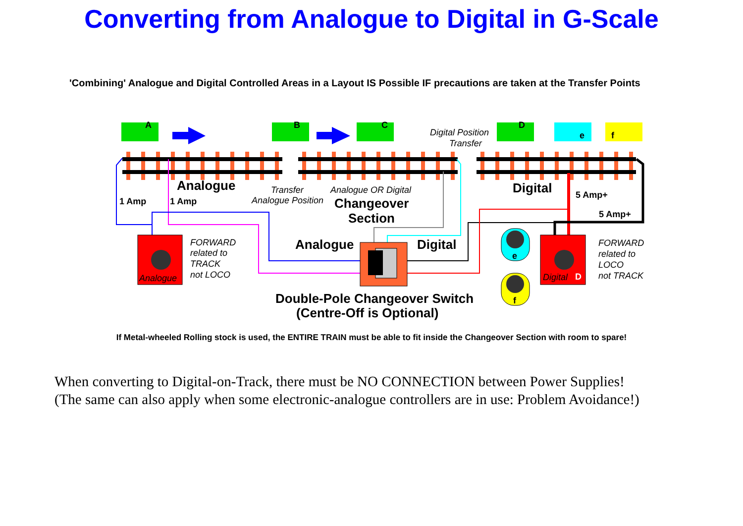Converting from Analogue to Digital in G-Scale
'Combining' Analogue and Digital Controlled Areas in a Layout IS Possible IF precautions are taken at the Transfer Points
A
B
C
D
e
f
Analogue
Digital
1 Amp
1 Amp
5 Amp+
5 Amp+
Changeover
Section
Analogue
Digital
Double-Pole Changeover Switch
(Centre-Off is Optional)
e
f
D
Digital Position
Transfer
Transfer
Analogue Position
Analogue OR Digital
FORWARD
related to
TRACK
not LOCO
FORWARD
related to
LOCO
not TRACK
Analogue
Digital
If Metal-wheeled Rolling stock is used, the ENTIRE TRAIN must be able to fit inside the Changeover Section with room to spare!
When converting to Digital-on-Track, there must be NO CONNECTION between Power Supplies!
(The same can also apply when some electronic-analogue controllers are in use: Problem Avoidance!)